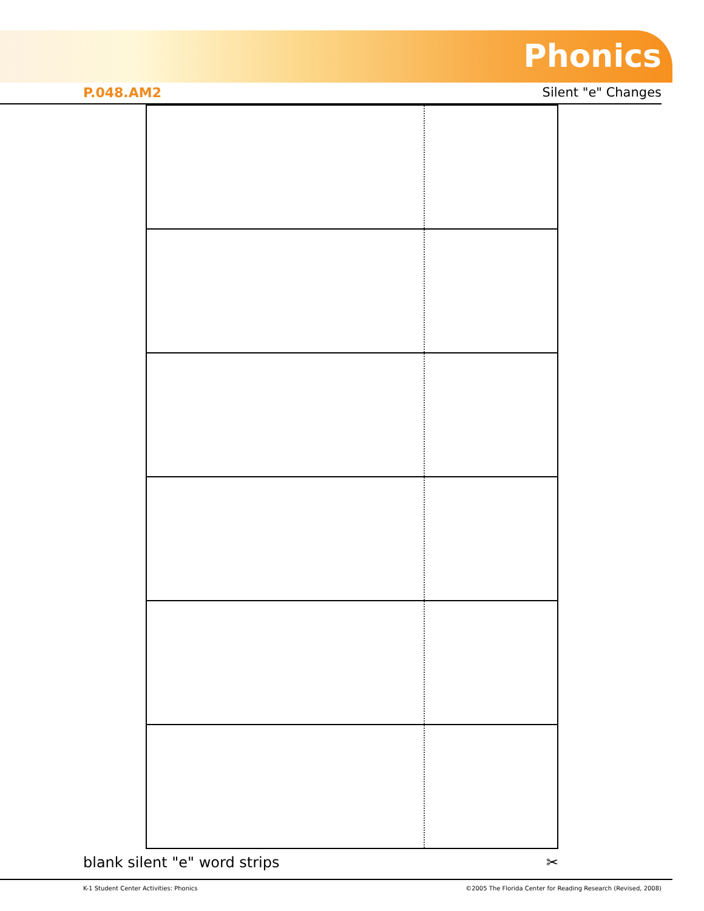Phonics
P.048.AM2 Silent "e" Changes
blank silent "e" word strips ✂
K-1 Student Center Activities: Phonics ©2005 The Florida Center for Reading Research (Revised, 2008)